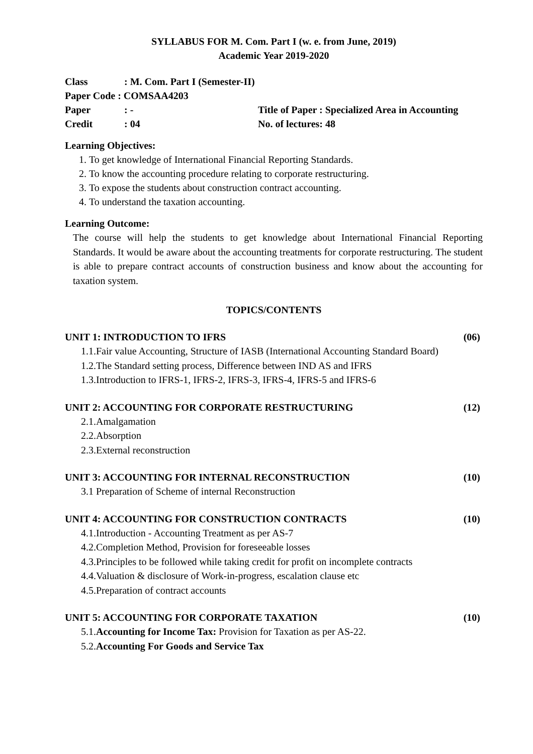SYLLABUS FOR M. Com. Part I (w. e. from June, 2019)
Academic Year 2019-2020
Class: M. Com. Part I (Semester-II)
Paper Code : COMSAA4203
Paper: - Title of Paper : Specialized Area in Accounting
Credit: 04 No. of lectures: 48
Learning Objectives:
1. To get knowledge of International Financial Reporting Standards.
2. To know the accounting procedure relating to corporate restructuring.
3. To expose the students about construction contract accounting.
4. To understand the taxation accounting.
Learning Outcome:
The course will help the students to get knowledge about International Financial Reporting Standards. It would be aware about the accounting treatments for corporate restructuring. The student is able to prepare contract accounts of construction business and know about the accounting for taxation system.
TOPICS/CONTENTS
UNIT 1: INTRODUCTION TO IFRS (06)
1.1.Fair value Accounting, Structure of IASB (International Accounting Standard Board)
1.2.The Standard setting process, Difference between IND AS and IFRS
1.3.Introduction to IFRS-1, IFRS-2, IFRS-3, IFRS-4, IFRS-5 and IFRS-6
UNIT 2: ACCOUNTING FOR CORPORATE RESTRUCTURING (12)
2.1.Amalgamation
2.2.Absorption
2.3.External reconstruction
UNIT 3: ACCOUNTING FOR INTERNAL RECONSTRUCTION (10)
3.1 Preparation of Scheme of internal Reconstruction
UNIT 4: ACCOUNTING FOR CONSTRUCTION CONTRACTS (10)
4.1.Introduction - Accounting Treatment as per AS-7
4.2.Completion Method, Provision for foreseeable losses
4.3.Principles to be followed while taking credit for profit on incomplete contracts
4.4.Valuation & disclosure of Work-in-progress, escalation clause etc
4.5.Preparation of contract accounts
UNIT 5: ACCOUNTING FOR CORPORATE TAXATION (10)
5.1.Accounting for Income Tax: Provision for Taxation as per AS-22.
5.2.Accounting For Goods and Service Tax